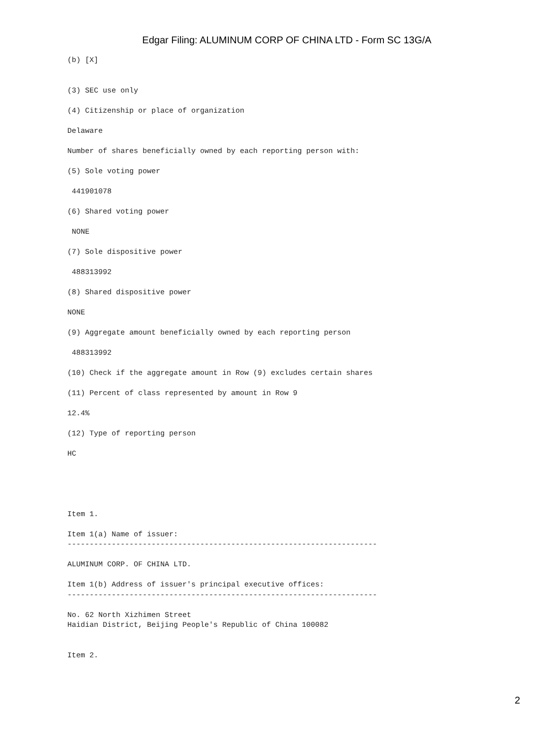Edgar Filing: ALUMINUM CORP OF CHINA LTD - Form SC 13G/A
(b) [X]


(3) SEC use only

(4) Citizenship or place of organization

Delaware

Number of shares beneficially owned by each reporting person with:

(5) Sole voting power

 441901078

(6) Shared voting power

 NONE

(7) Sole dispositive power

 488313992

(8) Shared dispositive power

NONE

(9) Aggregate amount beneficially owned by each reporting person

 488313992

(10) Check if the aggregate amount in Row (9) excludes certain shares

(11) Percent of class represented by amount in Row 9

12.4%

(12) Type of reporting person

HC





Item 1.

Item 1(a) Name of issuer:
----------------------------------------------------------------------

ALUMINUM CORP. OF CHINA LTD.

Item 1(b) Address of issuer's principal executive offices:
----------------------------------------------------------------------

No. 62 North Xizhimen Street
Haidian District, Beijing People's Republic of China 100082


Item 2.
2